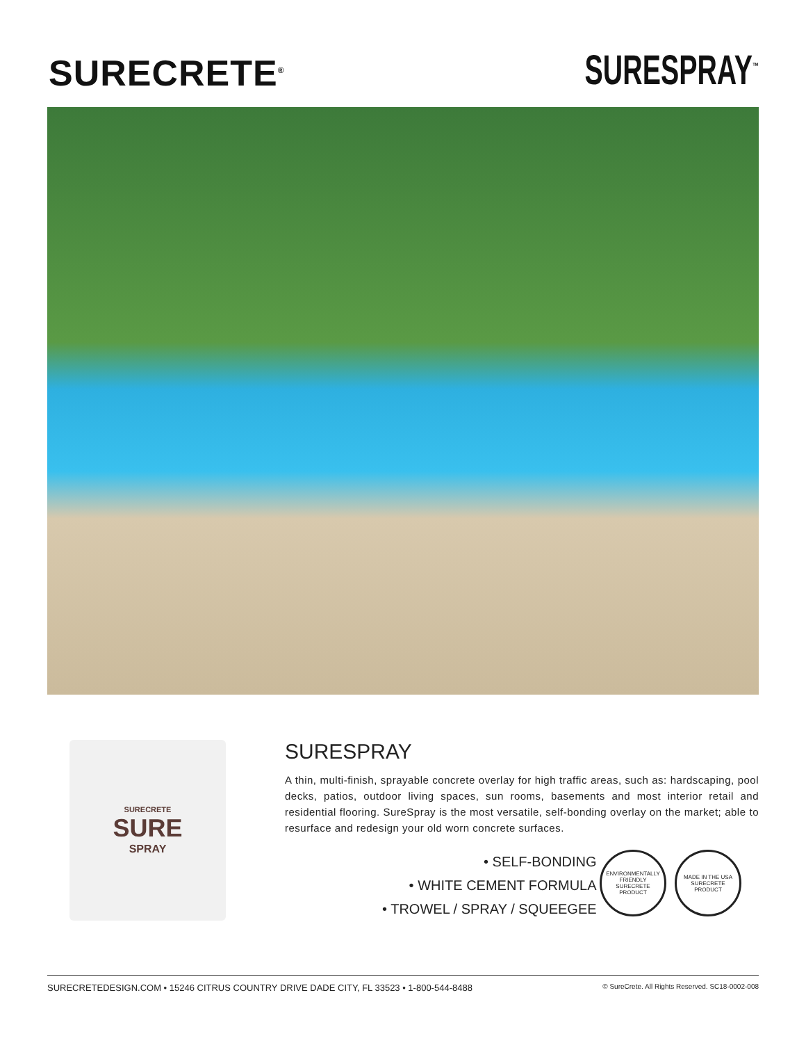SURECRETE<sup>®</sup>
SURESPRAY<sup>™</sup>
SURECRETE
SURE
SPRAY
SURESPRAY
A thin, multi-finish, sprayable concrete overlay for high traffic areas, such as: hardscaping, pool decks, patios, outdoor living spaces, sun rooms, basements and most interior retail and residential flooring. SureSpray is the most versatile, self-bonding overlay on the market; able to resurface and redesign your old worn concrete surfaces.
• SELF-BONDING
• WHITE CEMENT FORMULA
• TROWEL / SPRAY / SQUEEGEE
ENVIRONMENTALLY FRIENDLY SURECRETE PRODUCT
MADE IN THE USA SURECRETE PRODUCT
SURECRETEDESIGN.COM • 15246 CITRUS COUNTRY DRIVE DADE CITY, FL 33523 • 1-800-544-8488 © SureCrete. All Rights Reserved. SC18-0002-008